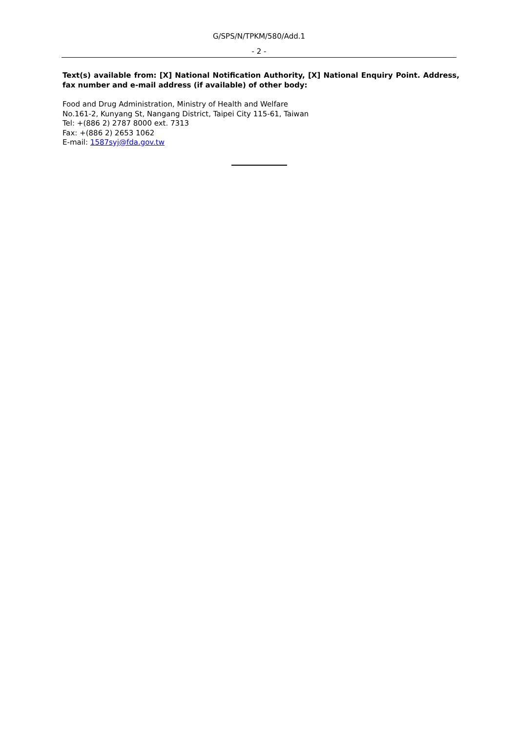G/SPS/N/TPKM/580/Add.1
- 2 -
Text(s) available from: [X] National Notification Authority, [X] National Enquiry Point. Address, fax number and e-mail address (if available) of other body:
Food and Drug Administration, Ministry of Health and Welfare
No.161-2, Kunyang St, Nangang District, Taipei City 115-61, Taiwan
Tel: +(886 2) 2787 8000 ext. 7313
Fax: +(886 2) 2653 1062
E-mail: 1587syj@fda.gov.tw